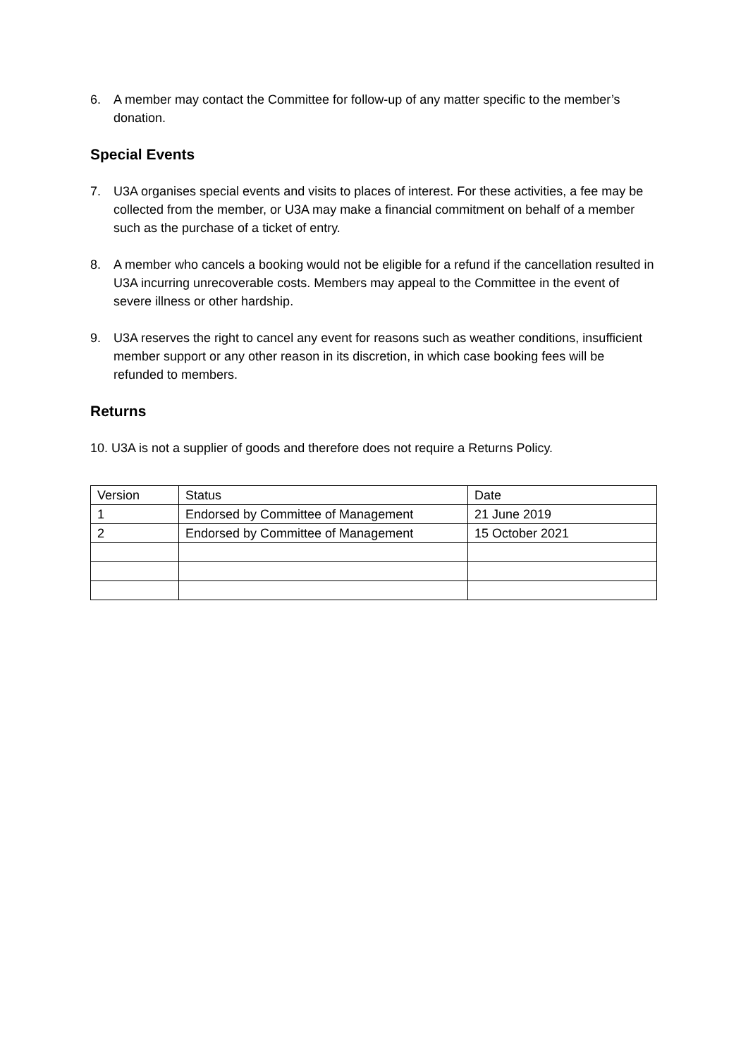6. A member may contact the Committee for follow-up of any matter specific to the member’s donation.
Special Events
7. U3A organises special events and visits to places of interest. For these activities, a fee may be collected from the member, or U3A may make a financial commitment on behalf of a member such as the purchase of a ticket of entry.
8. A member who cancels a booking would not be eligible for a refund if the cancellation resulted in U3A incurring unrecoverable costs. Members may appeal to the Committee in the event of severe illness or other hardship.
9. U3A reserves the right to cancel any event for reasons such as weather conditions, insufficient member support or any other reason in its discretion, in which case booking fees will be refunded to members.
Returns
10. U3A is not a supplier of goods and therefore does not require a Returns Policy.
| Version | Status | Date |
| 1 | Endorsed by Committee of Management | 21 June 2019 |
| 2 | Endorsed by Committee of Management | 15 October 2021 |